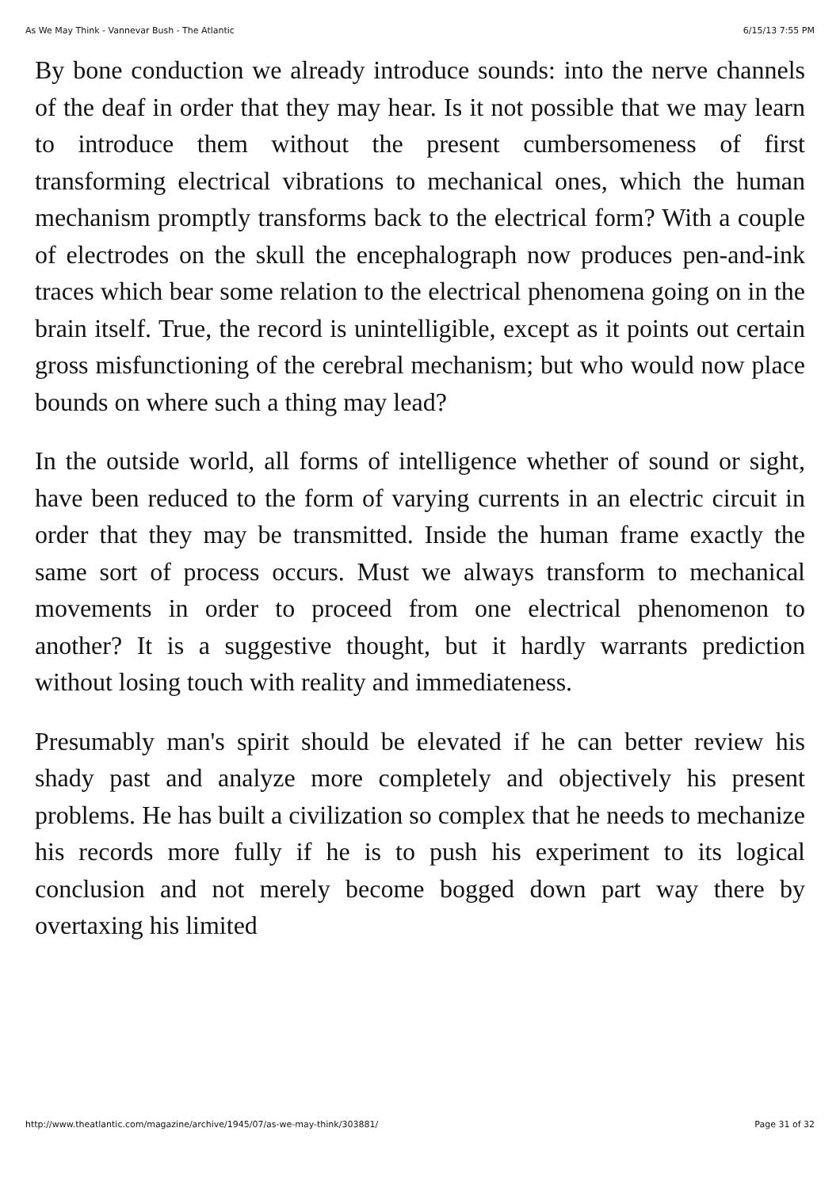As We May Think - Vannevar Bush - The Atlantic 6/15/13 7:55 PM
By bone conduction we already introduce sounds: into the nerve channels of the deaf in order that they may hear. Is it not possible that we may learn to introduce them without the present cumbersomeness of first transforming electrical vibrations to mechanical ones, which the human mechanism promptly transforms back to the electrical form? With a couple of electrodes on the skull the encephalograph now produces pen-and-ink traces which bear some relation to the electrical phenomena going on in the brain itself. True, the record is unintelligible, except as it points out certain gross misfunctioning of the cerebral mechanism; but who would now place bounds on where such a thing may lead?
In the outside world, all forms of intelligence whether of sound or sight, have been reduced to the form of varying currents in an electric circuit in order that they may be transmitted. Inside the human frame exactly the same sort of process occurs. Must we always transform to mechanical movements in order to proceed from one electrical phenomenon to another? It is a suggestive thought, but it hardly warrants prediction without losing touch with reality and immediateness.
Presumably man's spirit should be elevated if he can better review his shady past and analyze more completely and objectively his present problems. He has built a civilization so complex that he needs to mechanize his records more fully if he is to push his experiment to its logical conclusion and not merely become bogged down part way there by overtaxing his limited
http://www.theatlantic.com/magazine/archive/1945/07/as-we-may-think/303881/ Page 31 of 32